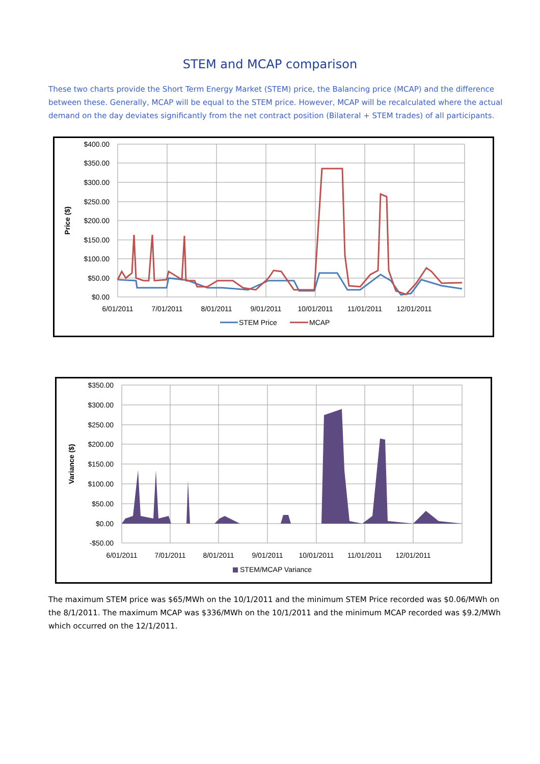STEM and MCAP comparison
These two charts provide the Short Term Energy Market (STEM) price, the Balancing price (MCAP) and the difference between these. Generally, MCAP will be equal to the STEM price. However, MCAP will be recalculated where the actual demand on the day deviates significantly from the net contract position (Bilateral + STEM trades) of all participants.
$400.00
$350.00
$300.00
$250.00
$200.00
$150.00
$100.00
$50.00
$0.00
6/01/2011
7/01/2011
8/01/2011
9/01/2011
10/01/2011
11/01/2011
12/01/2011
Price ($)
STEM Price
MCAP
$350.00
$300.00
$250.00
$200.00
$150.00
$100.00
$50.00
$0.00
-$50.00
6/01/2011
7/01/2011
8/01/2011
9/01/2011
10/01/2011
11/01/2011
12/01/2011
Variance ($)
STEM/MCAP Variance
The maximum STEM price was $65/MWh on the 10/1/2011 and the minimum STEM Price recorded was $0.06/MWh on the 8/1/2011. The maximum MCAP was $336/MWh on the 10/1/2011 and the minimum MCAP recorded was $9.2/MWh which occurred on the 12/1/2011.